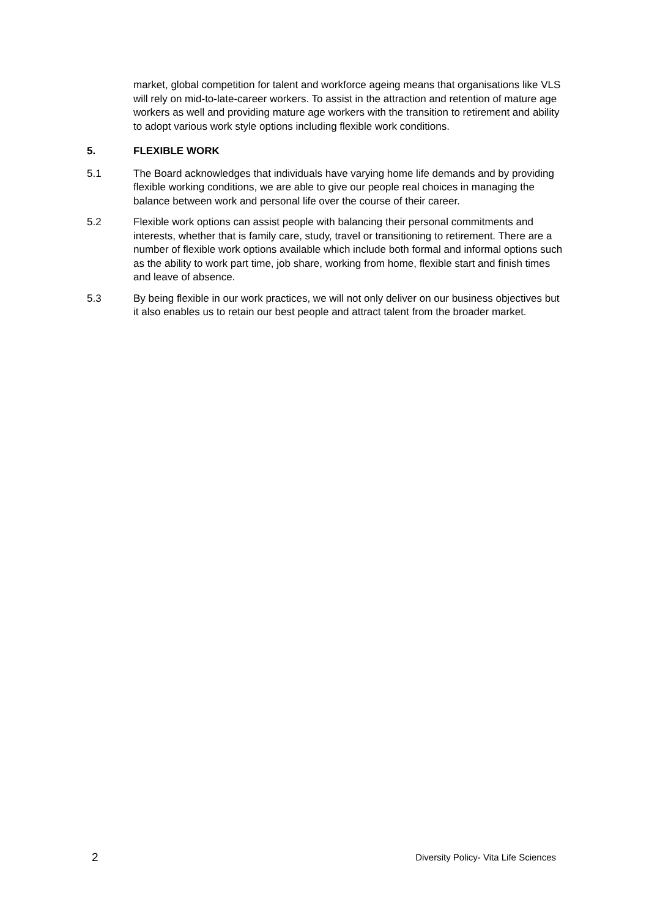market, global competition for talent and workforce ageing means that organisations like VLS will rely on mid-to-late-career workers. To assist in the attraction and retention of mature age workers as well and providing mature age workers with the transition to retirement and ability to adopt various work style options including flexible work conditions.
5. FLEXIBLE WORK
5.1 The Board acknowledges that individuals have varying home life demands and by providing flexible working conditions, we are able to give our people real choices in managing the balance between work and personal life over the course of their career.
5.2 Flexible work options can assist people with balancing their personal commitments and interests, whether that is family care, study, travel or transitioning to retirement. There are a number of flexible work options available which include both formal and informal options such as the ability to work part time, job share, working from home, flexible start and finish times and leave of absence.
5.3 By being flexible in our work practices, we will not only deliver on our business objectives but it also enables us to retain our best people and attract talent from the broader market.
2 Diversity Policy- Vita Life Sciences